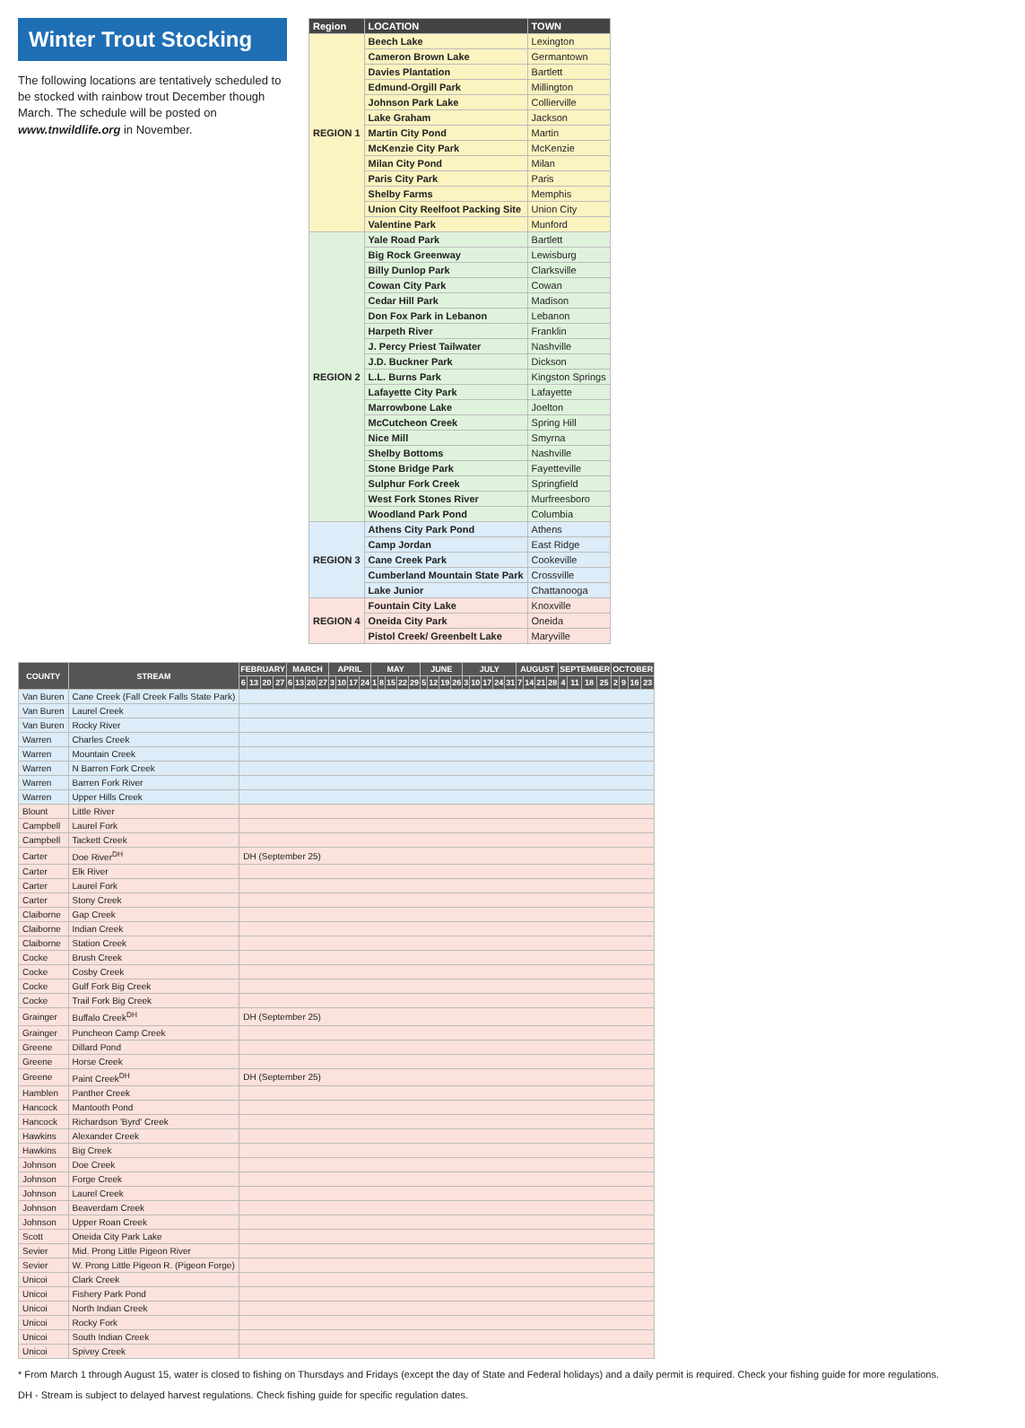Winter Trout Stocking
The following locations are tentatively scheduled to be stocked with rainbow trout December though March. The schedule will be posted on www.tnwildlife.org in November.
| Region | LOCATION | TOWN |
| --- | --- | --- |
| REGION 1 | Beech Lake | Lexington |
| | Cameron Brown Lake | Germantown |
| | Davies Plantation | Bartlett |
| | Edmund-Orgill Park | Millington |
| | Johnson Park Lake | Collierville |
| | Lake Graham | Jackson |
| | Martin City Pond | Martin |
| | McKenzie City Park | McKenzie |
| | Milan City Pond | Milan |
| | Paris City Park | Paris |
| | Shelby Farms | Memphis |
| | Union City Reelfoot Packing Site | Union City |
| | Valentine Park | Munford |
| REGION 2 | Yale Road Park | Bartlett |
| | Big Rock Greenway | Lewisburg |
| | Billy Dunlop Park | Clarksville |
| | Cowan City Park | Cowan |
| | Cedar Hill Park | Madison |
| | Don Fox Park in Lebanon | Lebanon |
| | Harpeth River | Franklin |
| | J. Percy Priest Tailwater | Nashville |
| | J.D. Buckner Park | Dickson |
| | L.L. Burns Park | Kingston Springs |
| | Lafayette City Park | Lafayette |
| | Marrowbone Lake | Joelton |
| | McCutcheon Creek | Spring Hill |
| | Nice Mill | Smyrna |
| | Shelby Bottoms | Nashville |
| | Stone Bridge Park | Fayetteville |
| | Sulphur Fork Creek | Springfield |
| | West Fork Stones River | Murfreesboro |
| | Woodland Park Pond | Columbia |
| REGION 3 | Athens City Park Pond | Athens |
| | Camp Jordan | East Ridge |
| | Cane Creek Park | Cookeville |
| | Cumberland Mountain State Park | Crossville |
| | Lake Junior | Chattanooga |
| REGION 4 | Fountain City Lake | Knoxville |
| | Oneida City Park | Oneida |
| | Pistol Creek/ Greenbelt Lake | Maryville |
| COUNTY | STREAM | FEBRUARY | | | | MARCH | | | | APRIL | | | | MAY | | | | | JUNE | | | | JULY | | | | | AUGUST | | | | SEPTEMBER | | | | OCTOBER | | | |
| --- | --- | --- | --- | --- | --- | --- | --- | --- | --- | --- | --- | --- | --- | --- | --- | --- | --- | --- | --- | --- | --- | --- | --- | --- | --- | --- | --- | --- | --- | --- | --- | --- | --- | --- | --- | --- | --- | --- | --- |
| | | 6 | 13 | 20 | 27 | 6 | 13 | 20 | 27 | 3 | 10 | 17 | 24 | 1 | 8 | 15 | 22 | 29 | 5 | 12 | 19 | 26 | 3 | 10 | 17 | 24 | 31 | 7 | 14 | 21 | 28 | 4 | 11 | 18 | 25 | 2 | 9 | 16 | 23 |
| Van Buren | Cane Creek (Fall Creek Falls State Park) | | | | | | | | | | | | | | | | | | | | | | | | | | | | | | | | | | | | | | |
| Van Buren | Laurel Creek | | | | | | | | | | | | | | | | | | | | | | | | | | | | | | | | | | | | | | |
| Van Buren | Rocky River | | | | | | | | | | | | | | | | | | | | | | | | | | | | | | | | | | | | | | |
| Warren | Charles Creek | | | | | | | | | | | | | | | | | | | | | | | | | | | | | | | | | | | | | | |
| Warren | Mountain Creek | | | | | | | | | | | | | | | | | | | | | | | | | | | | | | | | | | | | | | |
| Warren | N Barren Fork Creek | | | | | | | | | | | | | | | | | | | | | | | | | | | | | | | | | | | | | | |
| Warren | Barren Fork River | | | | | | | | | | | | | | | | | | | | | | | | | | | | | | | | | | | | | | |
| Warren | Upper Hills Creek | | | | | | | | | | | | | | | | | | | | | | | | | | | | | | | | | | | | | | |
| Blount | Little River | | | | | | | | | | | | | | | | | | | | | | | | | | | | | | | | | | | | | | |
| Campbell | Laurel Fork | | | | | | | | | | | | | | | | | | | | | | | | | | | | | | | | | | | | | | |
| Campbell | Tackett Creek | | | | | | | | | | | | | | | | | | | | | | | | | | | | | | | | | | | | | | |
| Carter | Doe River<sup>DH</sup> | DH (September 25) | | | | | | | | | | | | | | | | | | | | | | | | | | | | | | | | | | | | | |
| Carter | Elk River | | | | | | | | | | | | | | | | | | | | | | | | | | | | | | | | | | | | | | |
| Carter | Laurel Fork | | | | | | | | | | | | | | | | | | | | | | | | | | | | | | | | | | | | | | |
| Carter | Stony Creek | | | | | | | | | | | | | | | | | | | | | | | | | | | | | | | | | | | | | | |
| Claiborne | Gap Creek | | | | | | | | | | | | | | | | | | | | | | | | | | | | | | | | | | | | | | |
| Claiborne | Indian Creek | | | | | | | | | | | | | | | | | | | | | | | | | | | | | | | | | | | | | | |
| Claiborne | Station Creek | | | | | | | | | | | | | | | | | | | | | | | | | | | | | | | | | | | | | | |
| Cocke | Brush Creek | | | | | | | | | | | | | | | | | | | | | | | | | | | | | | | | | | | | | | |
| Cocke | Cosby Creek | | | | | | | | | | | | | | | | | | | | | | | | | | | | | | | | | | | | | | |
| Cocke | Gulf Fork Big Creek | | | | | | | | | | | | | | | | | | | | | | | | | | | | | | | | | | | | | | |
| Cocke | Trail Fork Big Creek | | | | | | | | | | | | | | | | | | | | | | | | | | | | | | | | | | | | | | |
| Grainger | Buffalo Creek<sup>DH</sup> | DH (September 25) | | | | | | | | | | | | | | | | | | | | | | | | | | | | | | | | | | | | | |
| Grainger | Puncheon Camp Creek | | | | | | | | | | | | | | | | | | | | | | | | | | | | | | | | | | | | | | |
| Greene | Dillard Pond | | | | | | | | | | | | | | | | | | | | | | | | | | | | | | | | | | | | | | |
| Greene | Horse Creek | | | | | | | | | | | | | | | | | | | | | | | | | | | | | | | | | | | | | | |
| Greene | Paint Creek<sup>DH</sup> | DH (September 25) | | | | | | | | | | | | | | | | | | | | | | | | | | | | | | | | | | | | | |
| Hamblen | Panther Creek | | | | | | | | | | | | | | | | | | | | | | | | | | | | | | | | | | | | | | |
| Hancock | Mantooth Pond | | | | | | | | | | | | | | | | | | | | | | | | | | | | | | | | | | | | | | |
| Hancock | Richardson 'Byrd' Creek | | | | | | | | | | | | | | | | | | | | | | | | | | | | | | | | | | | | | | |
| Hawkins | Alexander Creek | | | | | | | | | | | | | | | | | | | | | | | | | | | | | | | | | | | | | | |
| Hawkins | Big Creek | | | | | | | | | | | | | | | | | | | | | | | | | | | | | | | | | | | | | | |
| Johnson | Doe Creek | | | | | | | | | | | | | | | | | | | | | | | | | | | | | | | | | | | | | | |
| Johnson | Forge Creek | | | | | | | | | | | | | | | | | | | | | | | | | | | | | | | | | | | | | | |
| Johnson | Laurel Creek | | | | | | | | | | | | | | | | | | | | | | | | | | | | | | | | | | | | | | |
| Johnson | Beaverdam Creek | | | | | | | | | | | | | | | | | | | | | | | | | | | | | | | | | | | | | | |
| Johnson | Upper Roan Creek | | | | | | | | | | | | | | | | | | | | | | | | | | | | | | | | | | | | | | |
| Scott | Oneida City Park Lake | | | | | | | | | | | | | | | | | | | | | | | | | | | | | | | | | | | | | | |
| Sevier | Mid. Prong Little Pigeon River | | | | | | | | | | | | | | | | | | | | | | | | | | | | | | | | | | | | | | |
| Sevier | W. Prong Little Pigeon R. (Pigeon Forge) | | | | | | | | | | | | | | | | | | | | | | | | | | | | | | | | | | | | | | |
| Unicoi | Clark Creek | | | | | | | | | | | | | | | | | | | | | | | | | | | | | | | | | | | | | | |
| Unicoi | Fishery Park Pond | | | | | | | | | | | | | | | | | | | | | | | | | | | | | | | | | | | | | | |
| Unicoi | North Indian Creek | | | | | | | | | | | | | | | | | | | | | | | | | | | | | | | | | | | | | | |
| Unicoi | Rocky Fork | | | | | | | | | | | | | | | | | | | | | | | | | | | | | | | | | | | | | | |
| Unicoi | South Indian Creek | | | | | | | | | | | | | | | | | | | | | | | | | | | | | | | | | | | | | | |
| Unicoi | Spivey Creek | | | | | | | | | | | | | | | | | | | | | | | | | | | | | | | | | | | | | | |
* From March 1 through August 15, water is closed to fishing on Thursdays and Fridays (except the day of State and Federal holidays) and a daily permit is required. Check your fishing guide for more regulations.
DH - Stream is subject to delayed harvest regulations. Check fishing guide for specific regulation dates.